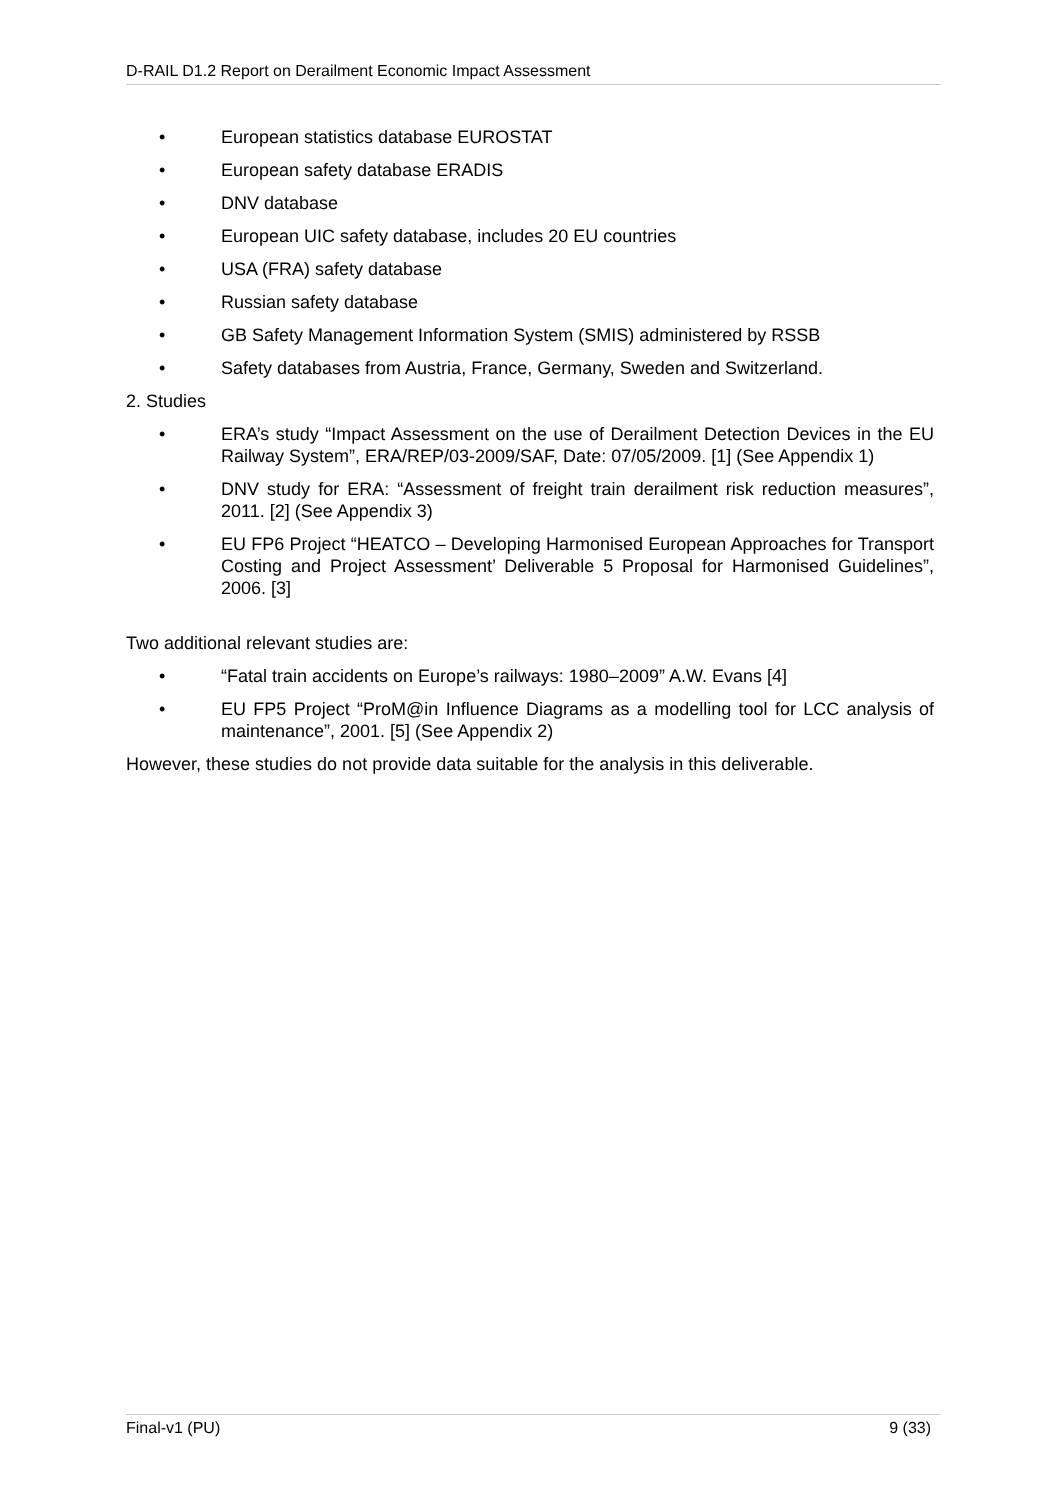D-RAIL D1.2 Report on Derailment Economic Impact Assessment
• European statistics database EUROSTAT
• European safety database ERADIS
• DNV database
• European UIC safety database, includes 20 EU countries
• USA (FRA) safety database
• Russian safety database
• GB Safety Management Information System (SMIS) administered by RSSB
• Safety databases from Austria, France, Germany, Sweden and Switzerland.
2. Studies
• ERA’s study “Impact Assessment on the use of Derailment Detection Devices in the EU Railway System”, ERA/REP/03-2009/SAF, Date: 07/05/2009. [1] (See Appendix 1)
• DNV study for ERA: “Assessment of freight train derailment risk reduction measures”, 2011. [2] (See Appendix 3)
• EU FP6 Project “HEATCO – Developing Harmonised European Approaches for Transport Costing and Project Assessment’ Deliverable 5 Proposal for Harmonised Guidelines”, 2006. [3]
Two additional relevant studies are:
• “Fatal train accidents on Europe’s railways: 1980–2009” A.W. Evans [4]
• EU FP5 Project “ProM@in Influence Diagrams as a modelling tool for LCC analysis of maintenance”, 2001. [5] (See Appendix 2)
However, these studies do not provide data suitable for the analysis in this deliverable.
Final-v1 (PU) 9 (33)